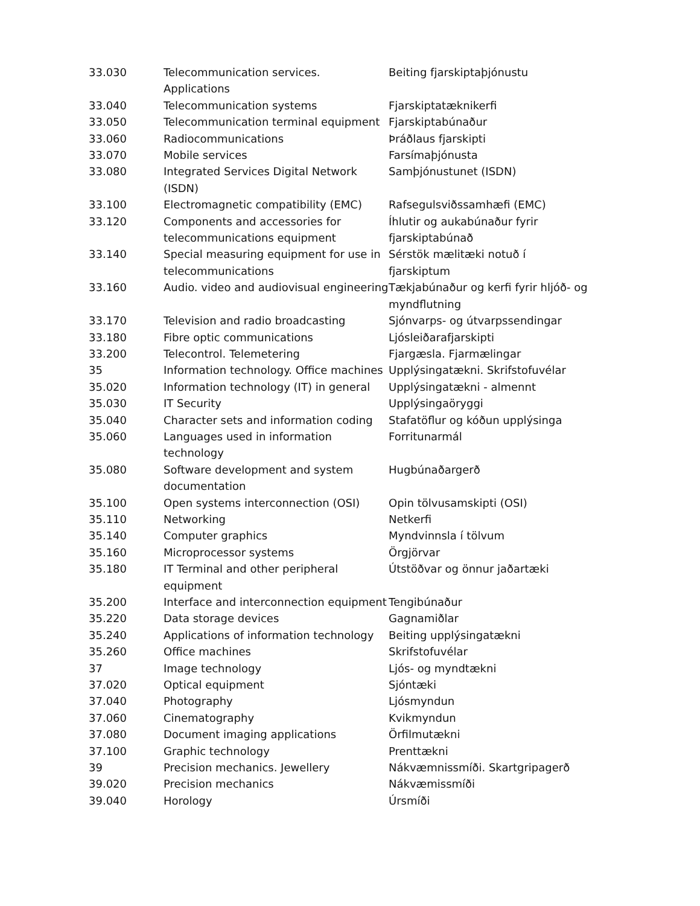| 33.030 | Telecommunication services. Applications | Beiting fjarskiptaþjónustu |
| 33.040 | Telecommunication systems | Fjarskiptatæknikerfi |
| 33.050 | Telecommunication terminal equipment | Fjarskiptabúnaður |
| 33.060 | Radiocommunications | Þráðlaus fjarskipti |
| 33.070 | Mobile services | Farsímaþjónusta |
| 33.080 | Integrated Services Digital Network (ISDN) | Samþjónustunet (ISDN) |
| 33.100 | Electromagnetic compatibility (EMC) | Rafsegulsviðssamhæfi (EMC) |
| 33.120 | Components and accessories for telecommunications equipment | Íhlutir og aukabúnaður fyrir fjarskiptabúnað |
| 33.140 | Special measuring equipment for use in telecommunications | Sérstök mælitæki notuð í fjarskiptum |
| 33.160 | Audio. video and audiovisual engineering | Tækjabúnaður og kerfi fyrir hljóð- og myndflutning |
| 33.170 | Television and radio broadcasting | Sjónvarps- og útvarpssendingar |
| 33.180 | Fibre optic communications | Ljósleiðarafjarskipti |
| 33.200 | Telecontrol. Telemetering | Fjargæsla. Fjarmælingar |
| 35 | Information technology. Office machines | Upplýsingatækni. Skrifstofuvélar |
| 35.020 | Information technology (IT) in general | Upplýsingatækni - almennt |
| 35.030 | IT Security | Upplýsingaöryggi |
| 35.040 | Character sets and information coding | Stafatöflur og kóðun upplýsinga |
| 35.060 | Languages used in information technology | Forritunarmál |
| 35.080 | Software development and system documentation | Hugbúnaðargerð |
| 35.100 | Open systems interconnection (OSI) | Opin tölvusamskipti (OSI) |
| 35.110 | Networking | Netkerfi |
| 35.140 | Computer graphics | Myndvinnsla í tölvum |
| 35.160 | Microprocessor systems | Örgjörvar |
| 35.180 | IT Terminal and other peripheral equipment | Útstöðvar og önnur jaðartæki |
| 35.200 | Interface and interconnection equipment | Tengibúnaður |
| 35.220 | Data storage devices | Gagnamiðlar |
| 35.240 | Applications of information technology | Beiting upplýsingatækni |
| 35.260 | Office machines | Skrifstofuvélar |
| 37 | Image technology | Ljós- og myndtækni |
| 37.020 | Optical equipment | Sjóntæki |
| 37.040 | Photography | Ljósmyndun |
| 37.060 | Cinematography | Kvikmyndun |
| 37.080 | Document imaging applications | Örfilmutækni |
| 37.100 | Graphic technology | Prenttækni |
| 39 | Precision mechanics. Jewellery | Nákvæmnissmíði. Skartgripagerð |
| 39.020 | Precision mechanics | Nákvæmissmíði |
| 39.040 | Horology | Úrsmíði |